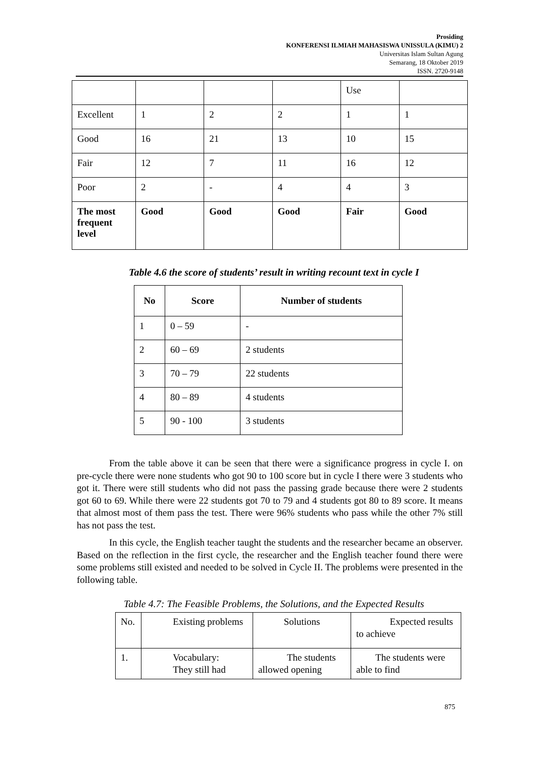Prosiding
KONFERENSI ILMIAH MAHASISWA UNISSULA (KIMU) 2
Universitas Islam Sultan Agung
Semarang, 18 Oktober 2019
ISSN. 2720-9148
| | | | | Use | |
| Excellent | 1 | 2 | 2 | 1 | 1 |
| Good | 16 | 21 | 13 | 10 | 15 |
| Fair | 12 | 7 | 11 | 16 | 12 |
| Poor | 2 | - | 4 | 4 | 3 |
| The most frequent level | Good | Good | Good | Fair | Good |
Table 4.6 the score of students’ result in writing recount text in cycle I
| No | Score | Number of students |
| --- | --- | --- |
| 1 | 0 – 59 | - |
| 2 | 60 – 69 | 2 students |
| 3 | 70 – 79 | 22 students |
| 4 | 80 – 89 | 4 students |
| 5 | 90 - 100 | 3 students |
From the table above it can be seen that there were a significance progress in cycle I. on pre-cycle there were none students who got 90 to 100 score but in cycle I there were 3 students who got it. There were still students who did not pass the passing grade because there were 2 students got 60 to 69. While there were 22 students got 70 to 79 and 4 students got 80 to 89 score. It means that almost most of them pass the test. There were 96% students who pass while the other 7% still has not pass the test.
In this cycle, the English teacher taught the students and the researcher became an observer. Based on the reflection in the first cycle, the researcher and the English teacher found there were some problems still existed and needed to be solved in Cycle II. The problems were presented in the following table.
Table 4.7: The Feasible Problems, the Solutions, and the Expected Results
| No. | Existing problems | Solutions | Expected results to achieve |
| 1. | Vocabulary: They still had | The students allowed opening | The students were able to find |
875